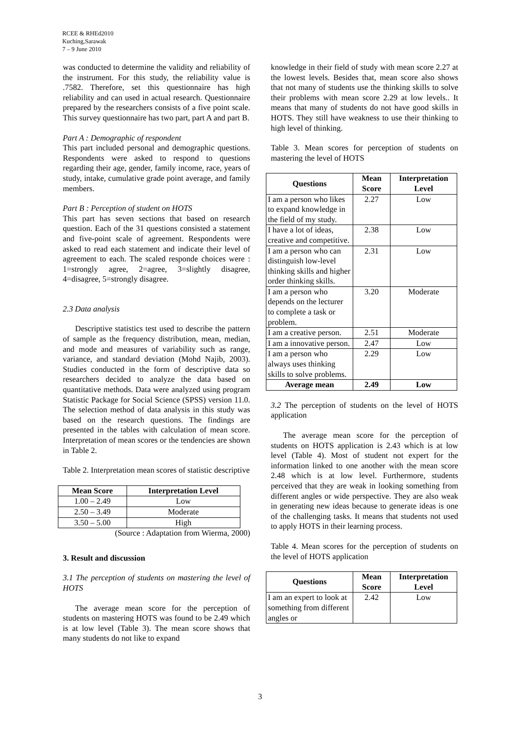RCEE & RHEd2010
Kuching,Sarawak
7 – 9 June 2010
was conducted to determine the validity and reliability of the instrument. For this study, the reliability value is .7582. Therefore, set this questionnaire has high reliability and can used in actual research. Questionnaire prepared by the researchers consists of a five point scale. This survey questionnaire has two part, part A and part B.
Part A : Demographic of respondent
This part included personal and demographic questions. Respondents were asked to respond to questions regarding their age, gender, family income, race, years of study, intake, cumulative grade point average, and family members.
Part B : Perception of student on HOTS
This part has seven sections that based on research question. Each of the 31 questions consisted a statement and five-point scale of agreement. Respondents were asked to read each statement and indicate their level of agreement to each. The scaled responde choices were : 1=strongly agree, 2=agree, 3=slightly disagree, 4=disagree, 5=strongly disagree.
2.3 Data analysis
Descriptive statistics test used to describe the pattern of sample as the frequency distribution, mean, median, and mode and measures of variability such as range, variance, and standard deviation (Mohd Najib, 2003). Studies conducted in the form of descriptive data so researchers decided to analyze the data based on quantitative methods. Data were analyzed using program Statistic Package for Social Science (SPSS) version 11.0. The selection method of data analysis in this study was based on the research questions. The findings are presented in the tables with calculation of mean score. Interpretation of mean scores or the tendencies are shown in Table 2.
Table 2. Interpretation mean scores of statistic descriptive
| Mean Score | Interpretation Level |
| --- | --- |
| 1.00 – 2.49 | Low |
| 2.50 – 3.49 | Moderate |
| 3.50 – 5.00 | High |
(Source : Adaptation from Wierma, 2000)
3. Result and discussion
3.1 The perception of students on mastering the level of HOTS
The average mean score for the perception of students on mastering HOTS was found to be 2.49 which is at low level (Table 3). The mean score shows that many students do not like to expand
knowledge in their field of study with mean score 2.27 at the lowest levels. Besides that, mean score also shows that not many of students use the thinking skills to solve their problems with mean score 2.29 at low levels.. It means that many of students do not have good skills in HOTS. They still have weakness to use their thinking to high level of thinking.
Table 3. Mean scores for perception of students on mastering the level of HOTS
| Questions | Mean Score | Interpretation Level |
| --- | --- | --- |
| I am a person who likes to expand knowledge in the field of my study. | 2.27 | Low |
| I have a lot of ideas, creative and competitive. | 2.38 | Low |
| I am a person who can distinguish low-level thinking skills and higher order thinking skills. | 2.31 | Low |
| I am a person who depends on the lecturer to complete a task or problem. | 3.20 | Moderate |
| I am a creative person. | 2.51 | Moderate |
| I am a innovative person. | 2.47 | Low |
| I am a person who always uses thinking skills to solve problems. | 2.29 | Low |
| Average mean | 2.49 | Low |
3.2 The perception of students on the level of HOTS application
The average mean score for the perception of students on HOTS application is 2.43 which is at low level (Table 4). Most of student not expert for the information linked to one another with the mean score 2.48 which is at low level. Furthermore, students perceived that they are weak in looking something from different angles or wide perspective. They are also weak in generating new ideas because to generate ideas is one of the challenging tasks. It means that students not used to apply HOTS in their learning process.
Table 4. Mean scores for the perception of students on the level of HOTS application
| Questions | Mean Score | Interpretation Level |
| --- | --- | --- |
| I am an expert to look at something from different angles or | 2.42 | Low |
3